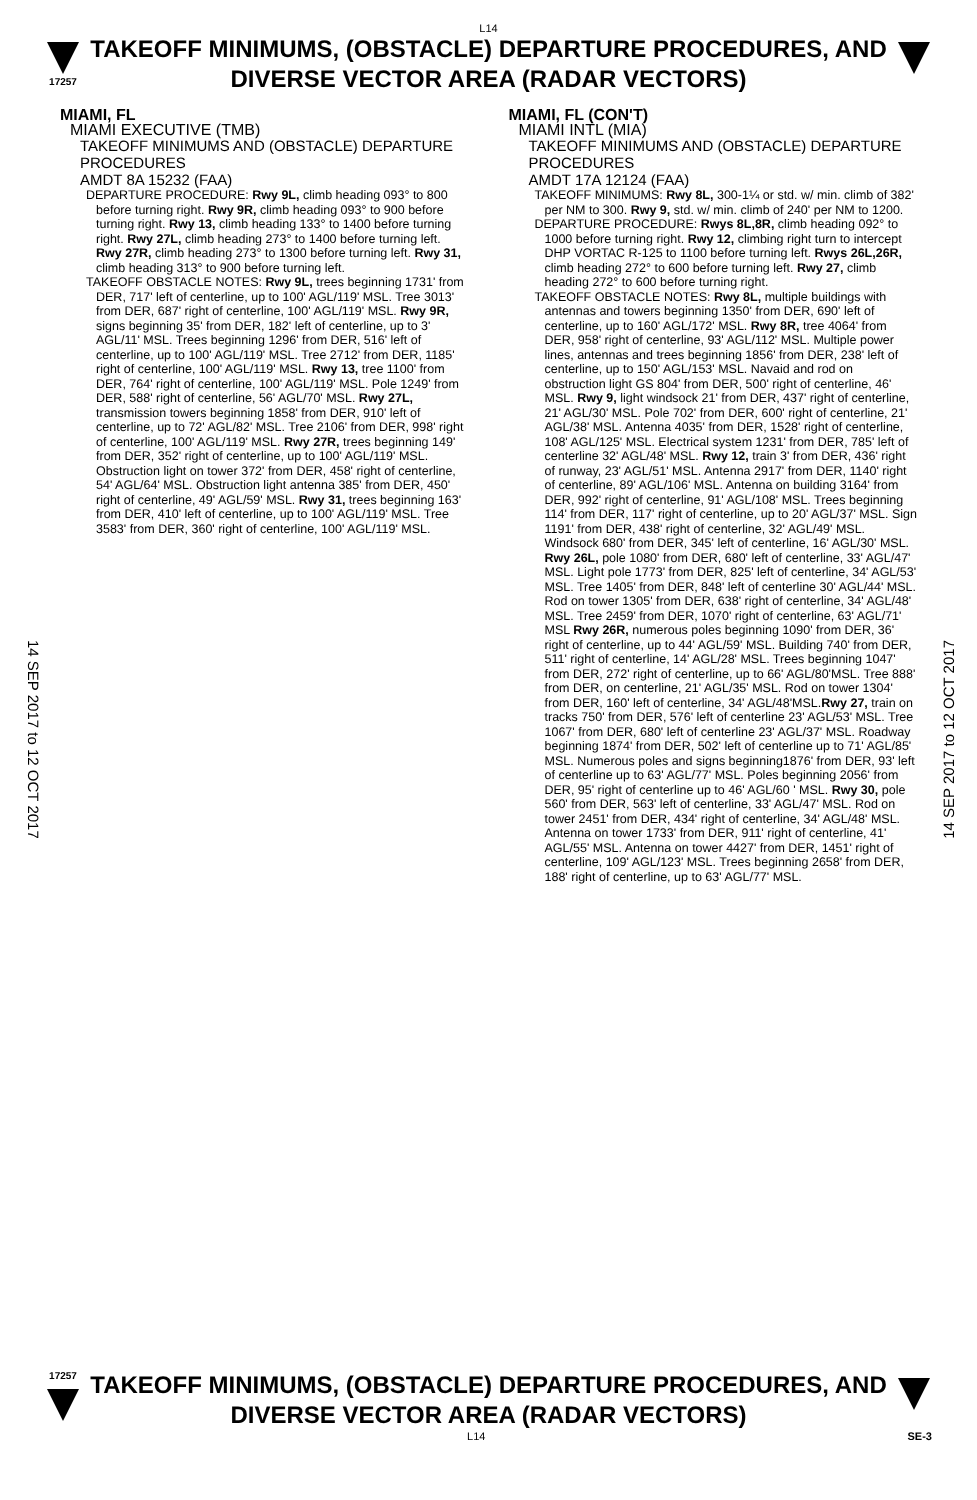L14
17257
TAKEOFF MINIMUMS, (OBSTACLE) DEPARTURE PROCEDURES, AND DIVERSE VECTOR AREA (RADAR VECTORS)
14 SEP 2017 to 12 OCT 2017
14 SEP 2017 to 12 OCT 2017
MIAMI, FL
MIAMI EXECUTIVE (TMB)
TAKEOFF MINIMUMS AND (OBSTACLE) DEPARTURE PROCEDURES
AMDT 8A 15232 (FAA)
DEPARTURE PROCEDURE: Rwy 9L, climb heading 093° to 800 before turning right. Rwy 9R, climb heading 093° to 900 before turning right. Rwy 13, climb heading 133° to 1400 before turning right. Rwy 27L, climb heading 273° to 1400 before turning left. Rwy 27R, climb heading 273° to 1300 before turning left. Rwy 31, climb heading 313° to 900 before turning left.
TAKEOFF OBSTACLE NOTES: Rwy 9L, trees beginning 1731' from DER, 717' left of centerline, up to 100' AGL/119' MSL. Tree 3013' from DER, 687' right of centerline, 100' AGL/119' MSL. Rwy 9R, signs beginning 35' from DER, 182' left of centerline, up to 3' AGL/11' MSL. Trees beginning 1296' from DER, 516' left of centerline, up to 100' AGL/119' MSL. Tree 2712' from DER, 1185' right of centerline, 100' AGL/119' MSL. Rwy 13, tree 1100' from DER, 764' right of centerline, 100' AGL/119' MSL. Pole 1249' from DER, 588' right of centerline, 56' AGL/70' MSL. Rwy 27L, transmission towers beginning 1858' from DER, 910' left of centerline, up to 72' AGL/82' MSL. Tree 2106' from DER, 998' right of centerline, 100' AGL/119' MSL. Rwy 27R, trees beginning 149' from DER, 352' right of centerline, up to 100' AGL/119' MSL. Obstruction light on tower 372' from DER, 458' right of centerline, 54' AGL/64' MSL. Obstruction light antenna 385' from DER, 450' right of centerline, 49' AGL/59' MSL. Rwy 31, trees beginning 163' from DER, 410' left of centerline, up to 100' AGL/119' MSL. Tree 3583' from DER, 360' right of centerline, 100' AGL/119' MSL.
MIAMI, FL (CON'T)
MIAMI INTL (MIA)
TAKEOFF MINIMUMS AND (OBSTACLE) DEPARTURE PROCEDURES
AMDT 17A 12124 (FAA)
TAKEOFF MINIMUMS: Rwy 8L, 300-1¼ or std. w/ min. climb of 382' per NM to 300. Rwy 9, std. w/ min. climb of 240' per NM to 1200.
DEPARTURE PROCEDURE: Rwys 8L,8R, climb heading 092° to 1000 before turning right. Rwy 12, climbing right turn to intercept DHP VORTAC R-125 to 1100 before turning left. Rwys 26L,26R, climb heading 272° to 600 before turning left. Rwy 27, climb heading 272° to 600 before turning right.
TAKEOFF OBSTACLE NOTES: Rwy 8L, multiple buildings with antennas and towers beginning 1350' from DER, 690' left of centerline, up to 160' AGL/172' MSL. Rwy 8R, tree 4064' from DER, 958' right of centerline, 93' AGL/112' MSL. Multiple power lines, antennas and trees beginning 1856' from DER, 238' left of centerline, up to 150' AGL/153' MSL. Navaid and rod on obstruction light GS 804' from DER, 500' right of centerline, 46' MSL. Rwy 9, light windsock 21' from DER, 437' right of centerline, 21' AGL/30' MSL. Pole 702' from DER, 600' right of centerline, 21' AGL/38' MSL. Antenna 4035' from DER, 1528' right of centerline, 108' AGL/125' MSL. Electrical system 1231' from DER, 785' left of centerline 32' AGL/48' MSL. Rwy 12, train 3' from DER, 436' right of runway, 23' AGL/51' MSL. Antenna 2917' from DER, 1140' right of centerline, 89' AGL/106' MSL. Antenna on building 3164' from DER, 992' right of centerline, 91' AGL/108' MSL. Trees beginning 114' from DER, 117' right of centerline, up to 20' AGL/37' MSL. Sign 1191' from DER, 438' right of centerline, 32' AGL/49' MSL. Windsock 680' from DER, 345' left of centerline, 16' AGL/30' MSL. Rwy 26L, pole 1080' from DER, 680' left of centerline, 33' AGL/47' MSL. Light pole 1773' from DER, 825' left of centerline, 34' AGL/53' MSL. Tree 1405' from DER, 848' left of centerline 30' AGL/44' MSL. Rod on tower 1305' from DER, 638' right of centerline, 34' AGL/48' MSL. Tree 2459' from DER, 1070' right of centerline, 63' AGL/71' MSL Rwy 26R, numerous poles beginning 1090' from DER, 36' right of centerline, up to 44' AGL/59' MSL. Building 740' from DER, 511' right of centerline, 14' AGL/28' MSL. Trees beginning 1047' from DER, 272' right of centerline, up to 66' AGL/80'MSL. Tree 888' from DER, on centerline, 21' AGL/35' MSL. Rod on tower 1304' from DER, 160' left of centerline, 34' AGL/48'MSL.Rwy 27, train on tracks 750' from DER, 576' left of centerline 23' AGL/53' MSL. Tree 1067' from DER, 680' left of centerline 23' AGL/37' MSL. Roadway beginning 1874' from DER, 502' left of centerline up to 71' AGL/85' MSL. Numerous poles and signs beginning1876' from DER, 93' left of centerline up to 63' AGL/77' MSL. Poles beginning 2056' from DER, 95' right of centerline up to 46' AGL/60 ' MSL. Rwy 30, pole 560' from DER, 563' left of centerline, 33' AGL/47' MSL. Rod on tower 2451' from DER, 434' right of centerline, 34' AGL/48' MSL. Antenna on tower 1733' from DER, 911' right of centerline, 41' AGL/55' MSL. Antenna on tower 4427' from DER, 1451' right of centerline, 109' AGL/123' MSL. Trees beginning 2658' from DER, 188' right of centerline, up to 63' AGL/77' MSL.
17257
TAKEOFF MINIMUMS, (OBSTACLE) DEPARTURE PROCEDURES, AND DIVERSE VECTOR AREA (RADAR VECTORS)
L14 SE-3